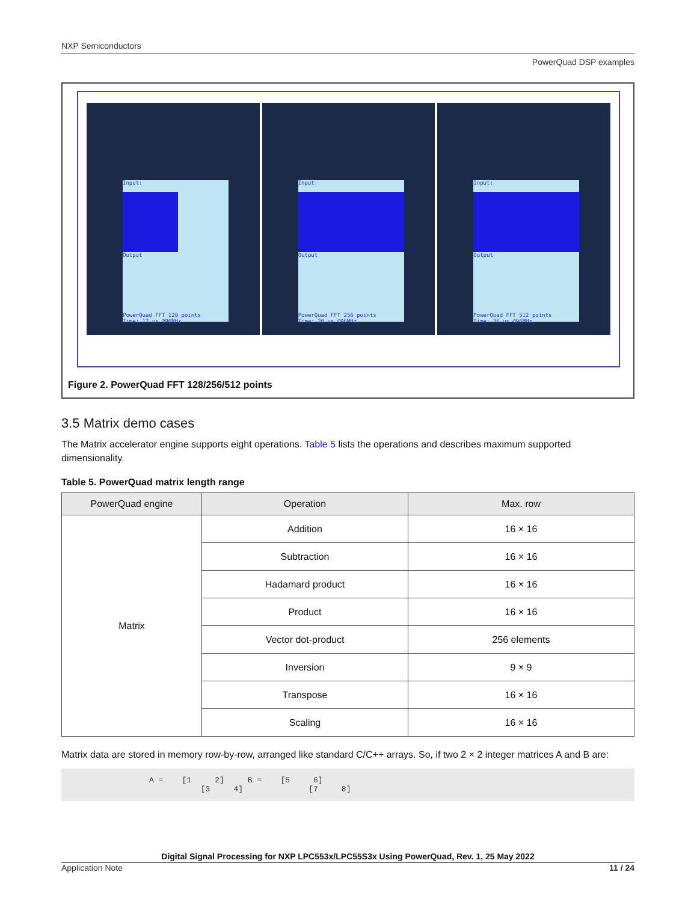NXP Semiconductors
PowerQuad DSP examples
Input:
Output
PowerQuad FFT 128 points
Time: 12 us @96MHz.
Input:
Output
PowerQuad FFT 256 points
Time: 20 us @96MHz.
Input:
Output
PowerQuad FFT 512 points
Time: 36 us @96MHz.
Figure 2. PowerQuad FFT 128/256/512 points
3.5 Matrix demo cases
The Matrix accelerator engine supports eight operations. Table 5 lists the operations and describes maximum supported dimensionality.
Table 5. PowerQuad matrix length range
| PowerQuad engine | Operation | Max. row |
| --- | --- | --- |
| Matrix | Addition | 16 × 16 |
| | Subtraction | 16 × 16 |
| | Hadamard product | 16 × 16 |
| | Product | 16 × 16 |
| | Vector dot-product | 256 elements |
| | Inversion | 9 × 9 |
| | Transpose | 16 × 16 |
| | Scaling | 16 × 16 |
Matrix data are stored in memory row-by-row, arranged like standard C/C++ arrays. So, if two 2 × 2 integer matrices A and B are:
A =    [1     2]     B =    [5     6]
           [3     4]              [7     8]
Digital Signal Processing for NXP LPC553x/LPC55S3x Using PowerQuad, Rev. 1, 25 May 2022
Application Note 11 / 24